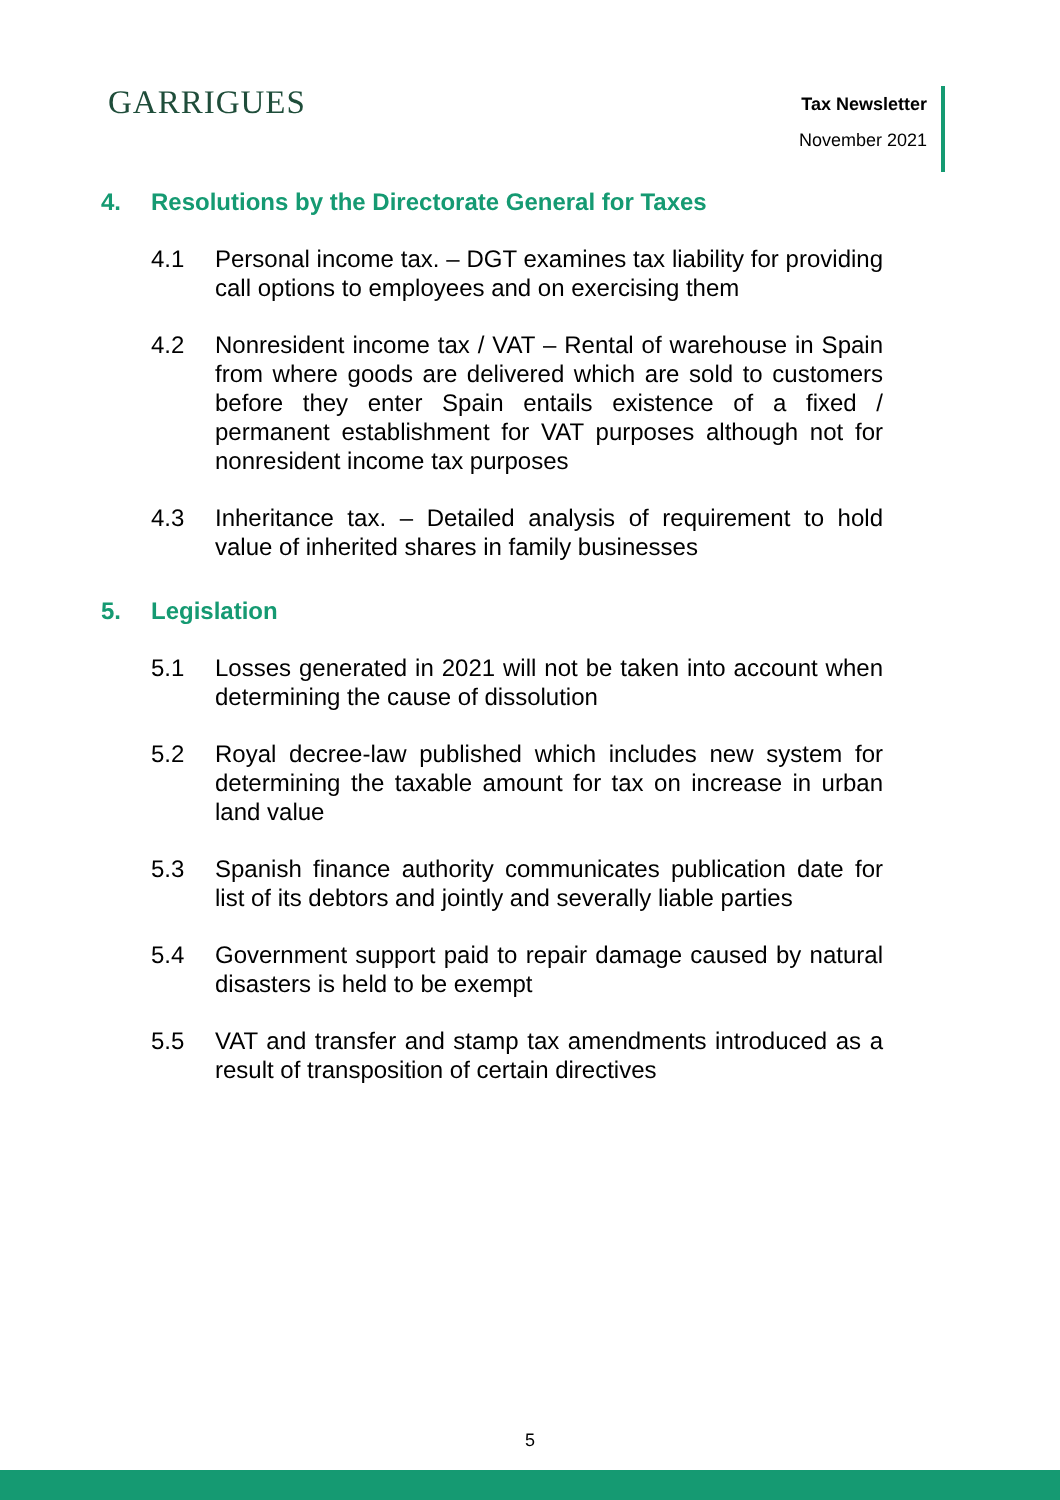GARRIGUES
Tax Newsletter
November 2021
4. Resolutions by the Directorate General for Taxes
4.1 Personal income tax. – DGT examines tax liability for providing call options to employees and on exercising them
4.2 Nonresident income tax / VAT – Rental of warehouse in Spain from where goods are delivered which are sold to customers before they enter Spain entails existence of a fixed / permanent establishment for VAT purposes although not for nonresident income tax purposes
4.3 Inheritance tax. – Detailed analysis of requirement to hold value of inherited shares in family businesses
5. Legislation
5.1 Losses generated in 2021 will not be taken into account when determining the cause of dissolution
5.2 Royal decree-law published which includes new system for determining the taxable amount for tax on increase in urban land value
5.3 Spanish finance authority communicates publication date for list of its debtors and jointly and severally liable parties
5.4 Government support paid to repair damage caused by natural disasters is held to be exempt
5.5 VAT and transfer and stamp tax amendments introduced as a result of transposition of certain directives
5